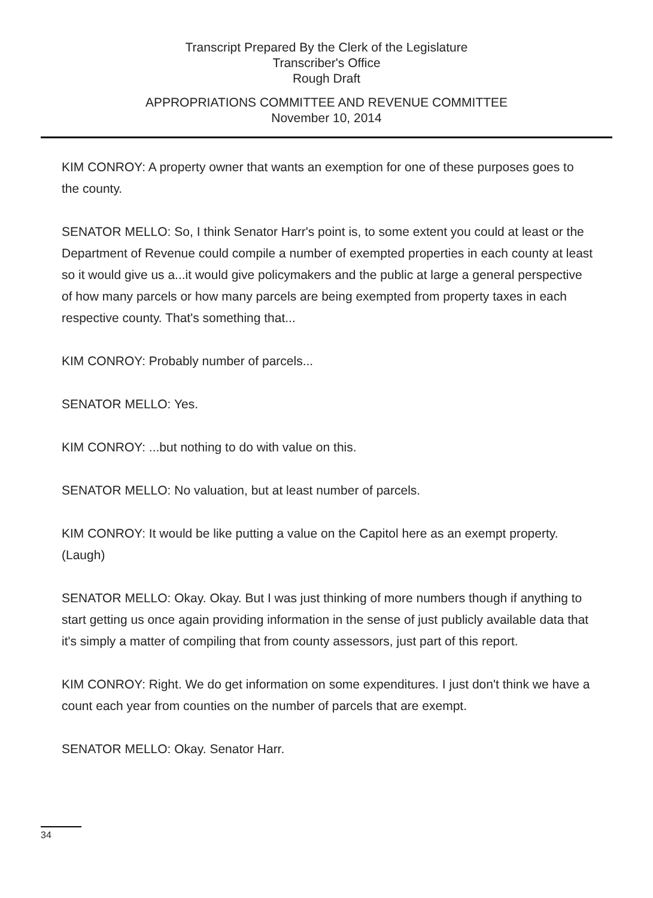Transcript Prepared By the Clerk of the Legislature
Transcriber's Office
Rough Draft
APPROPRIATIONS COMMITTEE AND REVENUE COMMITTEE
November 10, 2014
KIM CONROY: A property owner that wants an exemption for one of these purposes goes to the county.
SENATOR MELLO: So, I think Senator Harr's point is, to some extent you could at least or the Department of Revenue could compile a number of exempted properties in each county at least so it would give us a...it would give policymakers and the public at large a general perspective of how many parcels or how many parcels are being exempted from property taxes in each respective county. That's something that...
KIM CONROY: Probably number of parcels...
SENATOR MELLO: Yes.
KIM CONROY: ...but nothing to do with value on this.
SENATOR MELLO: No valuation, but at least number of parcels.
KIM CONROY: It would be like putting a value on the Capitol here as an exempt property. (Laugh)
SENATOR MELLO: Okay. Okay. But I was just thinking of more numbers though if anything to start getting us once again providing information in the sense of just publicly available data that it's simply a matter of compiling that from county assessors, just part of this report.
KIM CONROY: Right. We do get information on some expenditures. I just don't think we have a count each year from counties on the number of parcels that are exempt.
SENATOR MELLO: Okay. Senator Harr.
34